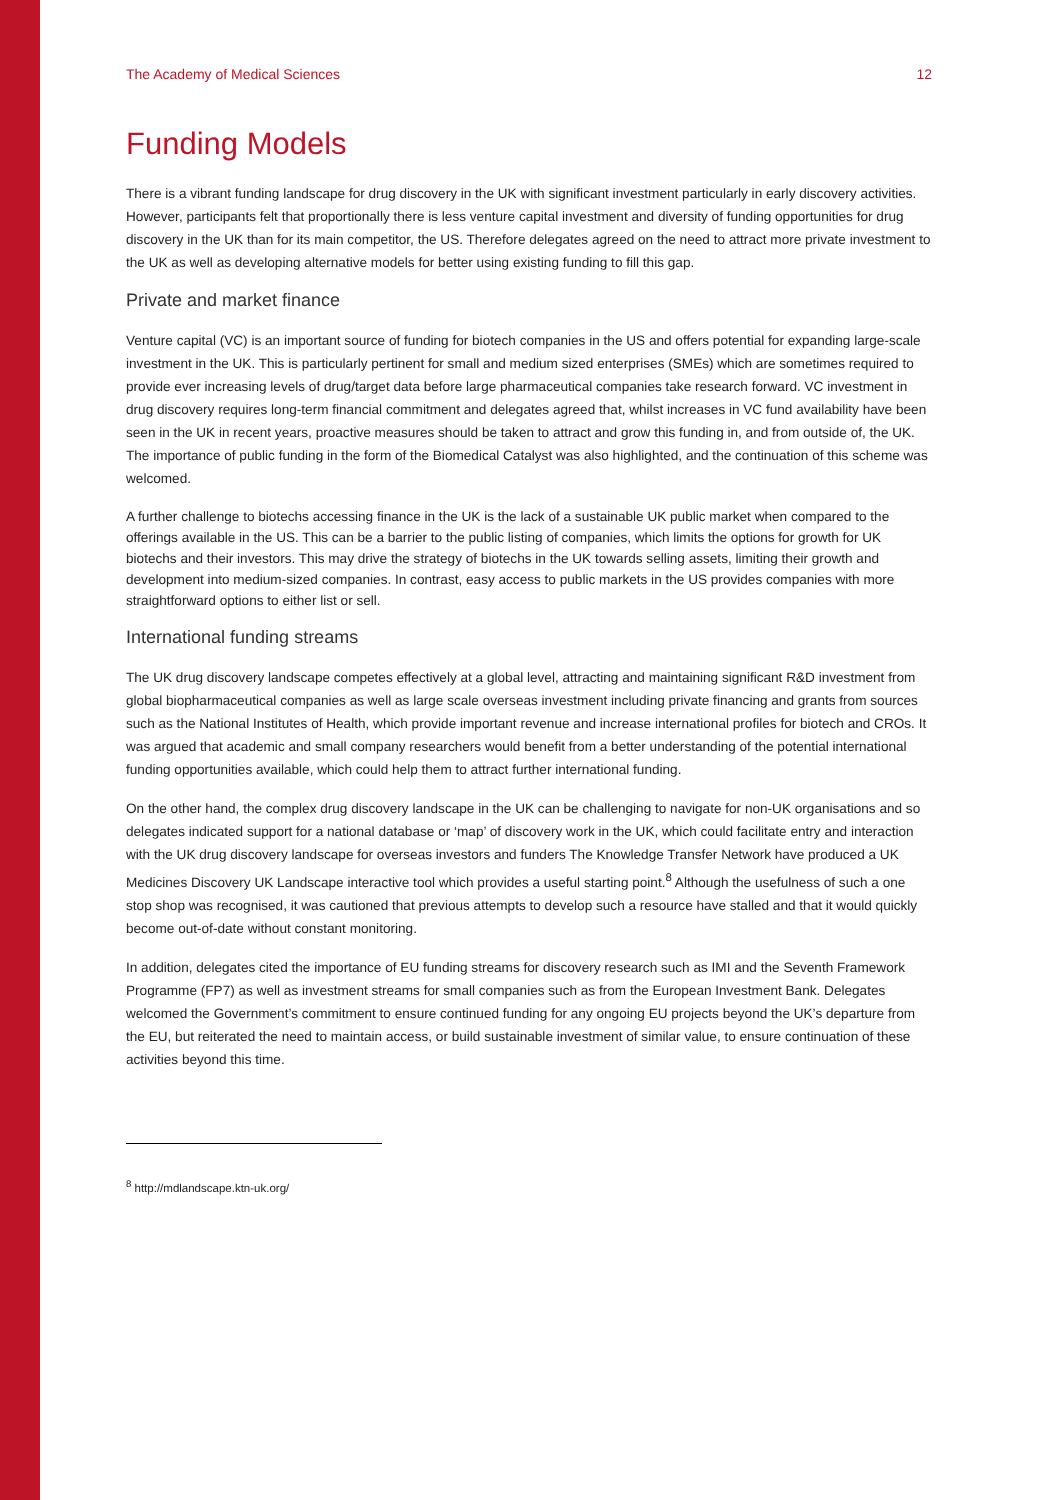The Academy of Medical Sciences 12
Funding Models
There is a vibrant funding landscape for drug discovery in the UK with significant investment particularly in early discovery activities. However, participants felt that proportionally there is less venture capital investment and diversity of funding opportunities for drug discovery in the UK than for its main competitor, the US. Therefore delegates agreed on the need to attract more private investment to the UK as well as developing alternative models for better using existing funding to fill this gap.
Private and market finance
Venture capital (VC) is an important source of funding for biotech companies in the US and offers potential for expanding large-scale investment in the UK. This is particularly pertinent for small and medium sized enterprises (SMEs) which are sometimes required to provide ever increasing levels of drug/target data before large pharmaceutical companies take research forward. VC investment in drug discovery requires long-term financial commitment and delegates agreed that, whilst increases in VC fund availability have been seen in the UK in recent years, proactive measures should be taken to attract and grow this funding in, and from outside of, the UK. The importance of public funding in the form of the Biomedical Catalyst was also highlighted, and the continuation of this scheme was welcomed.
A further challenge to biotechs accessing finance in the UK is the lack of a sustainable UK public market when compared to the offerings available in the US. This can be a barrier to the public listing of companies, which limits the options for growth for UK biotechs and their investors. This may drive the strategy of biotechs in the UK towards selling assets, limiting their growth and development into medium-sized companies. In contrast, easy access to public markets in the US provides companies with more straightforward options to either list or sell.
International funding streams
The UK drug discovery landscape competes effectively at a global level, attracting and maintaining significant R&D investment from global biopharmaceutical companies as well as large scale overseas investment including private financing and grants from sources such as the National Institutes of Health, which provide important revenue and increase international profiles for biotech and CROs. It was argued that academic and small company researchers would benefit from a better understanding of the potential international funding opportunities available, which could help them to attract further international funding.
On the other hand, the complex drug discovery landscape in the UK can be challenging to navigate for non-UK organisations and so delegates indicated support for a national database or ‘map’ of discovery work in the UK, which could facilitate entry and interaction with the UK drug discovery landscape for overseas investors and funders The Knowledge Transfer Network have produced a UK Medicines Discovery UK Landscape interactive tool which provides a useful starting point.<sup>8</sup> Although the usefulness of such a one stop shop was recognised, it was cautioned that previous attempts to develop such a resource have stalled and that it would quickly become out-of-date without constant monitoring.
In addition, delegates cited the importance of EU funding streams for discovery research such as IMI and the Seventh Framework Programme (FP7) as well as investment streams for small companies such as from the European Investment Bank. Delegates welcomed the Government’s commitment to ensure continued funding for any ongoing EU projects beyond the UK’s departure from the EU, but reiterated the need to maintain access, or build sustainable investment of similar value, to ensure continuation of these activities beyond this time.
<sup>8</sup> http://mdlandscape.ktn-uk.org/